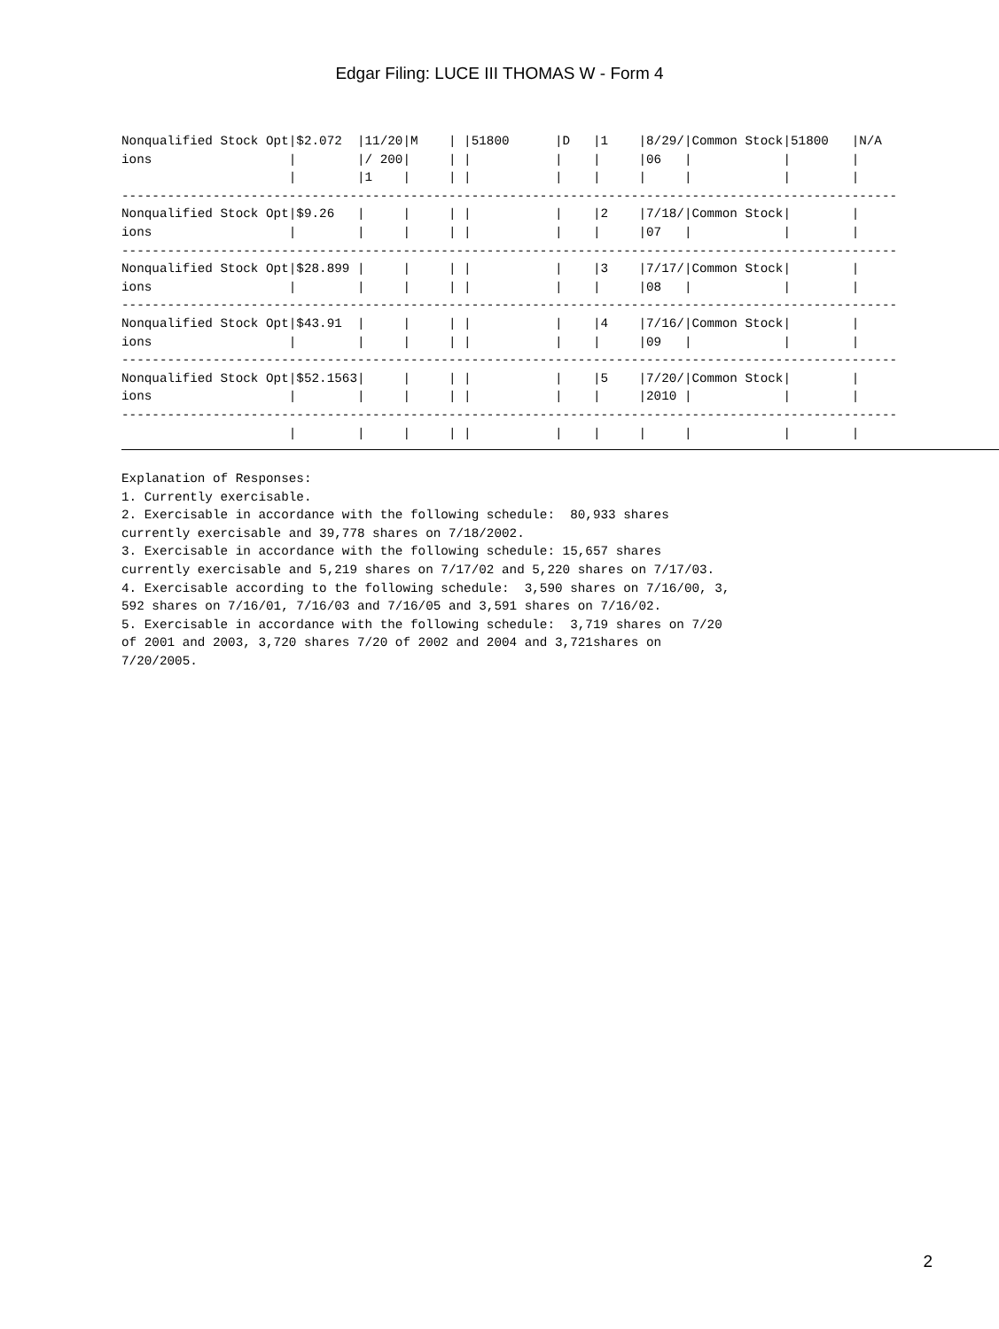Edgar Filing: LUCE III THOMAS W - Form 4
Nonqualified Stock Opt|$2.072  |11/20|M    | |51800      |D   |1    |8/29/|Common Stock|51800   |N/A
ions                  |        |/ 200|     | |           |    |     |06   |            |        |
                      |        |1    |     | |           |    |     |     |            |        |
------------------------------------------------------------------------------------------------------
Nonqualified Stock Opt|$9.26   |     |     | |           |    |2    |7/18/|Common Stock|        |
ions                  |        |     |     | |           |    |     |07   |            |        |
------------------------------------------------------------------------------------------------------
Nonqualified Stock Opt|$28.899 |     |     | |           |    |3    |7/17/|Common Stock|        |
ions                  |        |     |     | |           |    |     |08   |            |        |
------------------------------------------------------------------------------------------------------
Nonqualified Stock Opt|$43.91  |     |     | |           |    |4    |7/16/|Common Stock|        |
ions                  |        |     |     | |           |    |     |09   |            |        |
------------------------------------------------------------------------------------------------------
Nonqualified Stock Opt|$52.1563|     |     | |           |    |5    |7/20/|Common Stock|        |
ions                  |        |     |     | |           |    |     |2010 |            |        |
------------------------------------------------------------------------------------------------------
                      |        |     |     | |           |    |     |     |            |        |
Explanation of Responses:
1. Currently exercisable.
2. Exercisable in accordance with the following schedule:  80,933 shares
currently exercisable and 39,778 shares on 7/18/2002.
3. Exercisable in accordance with the following schedule: 15,657 shares
currently exercisable and 5,219 shares on 7/17/02 and 5,220 shares on 7/17/03.
4. Exercisable according to the following schedule:  3,590 shares on 7/16/00, 3,
592 shares on 7/16/01, 7/16/03 and 7/16/05 and 3,591 shares on 7/16/02.
5. Exercisable in accordance with the following schedule:  3,719 shares on 7/20
of 2001 and 2003, 3,720 shares 7/20 of 2002 and 2004 and 3,721shares on
7/20/2005.
2